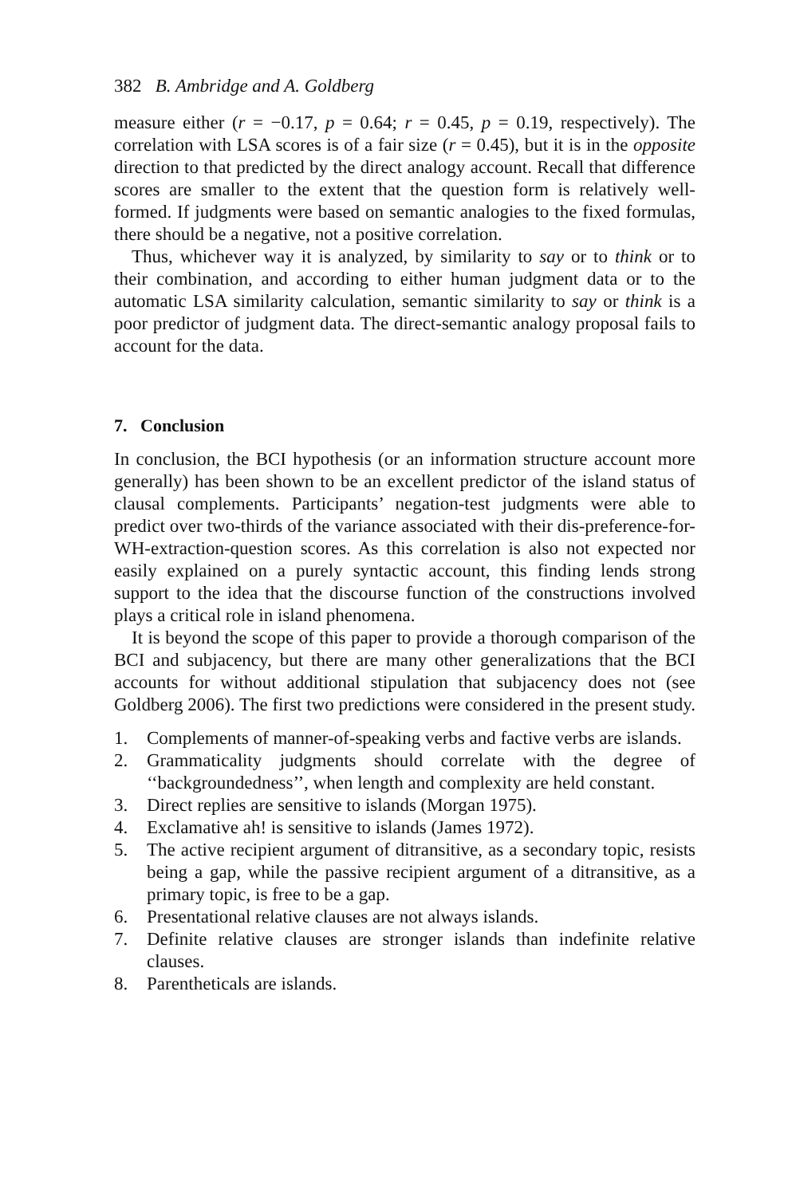382 B. Ambridge and A. Goldberg
measure either (r = −0.17, p = 0.64; r = 0.45, p = 0.19, respectively). The correlation with LSA scores is of a fair size (r = 0.45), but it is in the opposite direction to that predicted by the direct analogy account. Recall that difference scores are smaller to the extent that the question form is relatively well-formed. If judgments were based on semantic analogies to the fixed formulas, there should be a negative, not a positive correlation.
Thus, whichever way it is analyzed, by similarity to say or to think or to their combination, and according to either human judgment data or to the automatic LSA similarity calculation, semantic similarity to say or think is a poor predictor of judgment data. The direct-semantic analogy proposal fails to account for the data.
7. Conclusion
In conclusion, the BCI hypothesis (or an information structure account more generally) has been shown to be an excellent predictor of the island status of clausal complements. Participants’ negation-test judgments were able to predict over two-thirds of the variance associated with their dis-preference-for-WH-extraction-question scores. As this correlation is also not expected nor easily explained on a purely syntactic account, this finding lends strong support to the idea that the discourse function of the constructions involved plays a critical role in island phenomena.
It is beyond the scope of this paper to provide a thorough comparison of the BCI and subjacency, but there are many other generalizations that the BCI accounts for without additional stipulation that subjacency does not (see Goldberg 2006). The first two predictions were considered in the present study.
1. Complements of manner-of-speaking verbs and factive verbs are islands.
2. Grammaticality judgments should correlate with the degree of ‘‘backgroundedness’’, when length and complexity are held constant.
3. Direct replies are sensitive to islands (Morgan 1975).
4. Exclamative ah! is sensitive to islands (James 1972).
5. The active recipient argument of ditransitive, as a secondary topic, resists being a gap, while the passive recipient argument of a ditransitive, as a primary topic, is free to be a gap.
6. Presentational relative clauses are not always islands.
7. Definite relative clauses are stronger islands than indefinite relative clauses.
8. Parentheticals are islands.